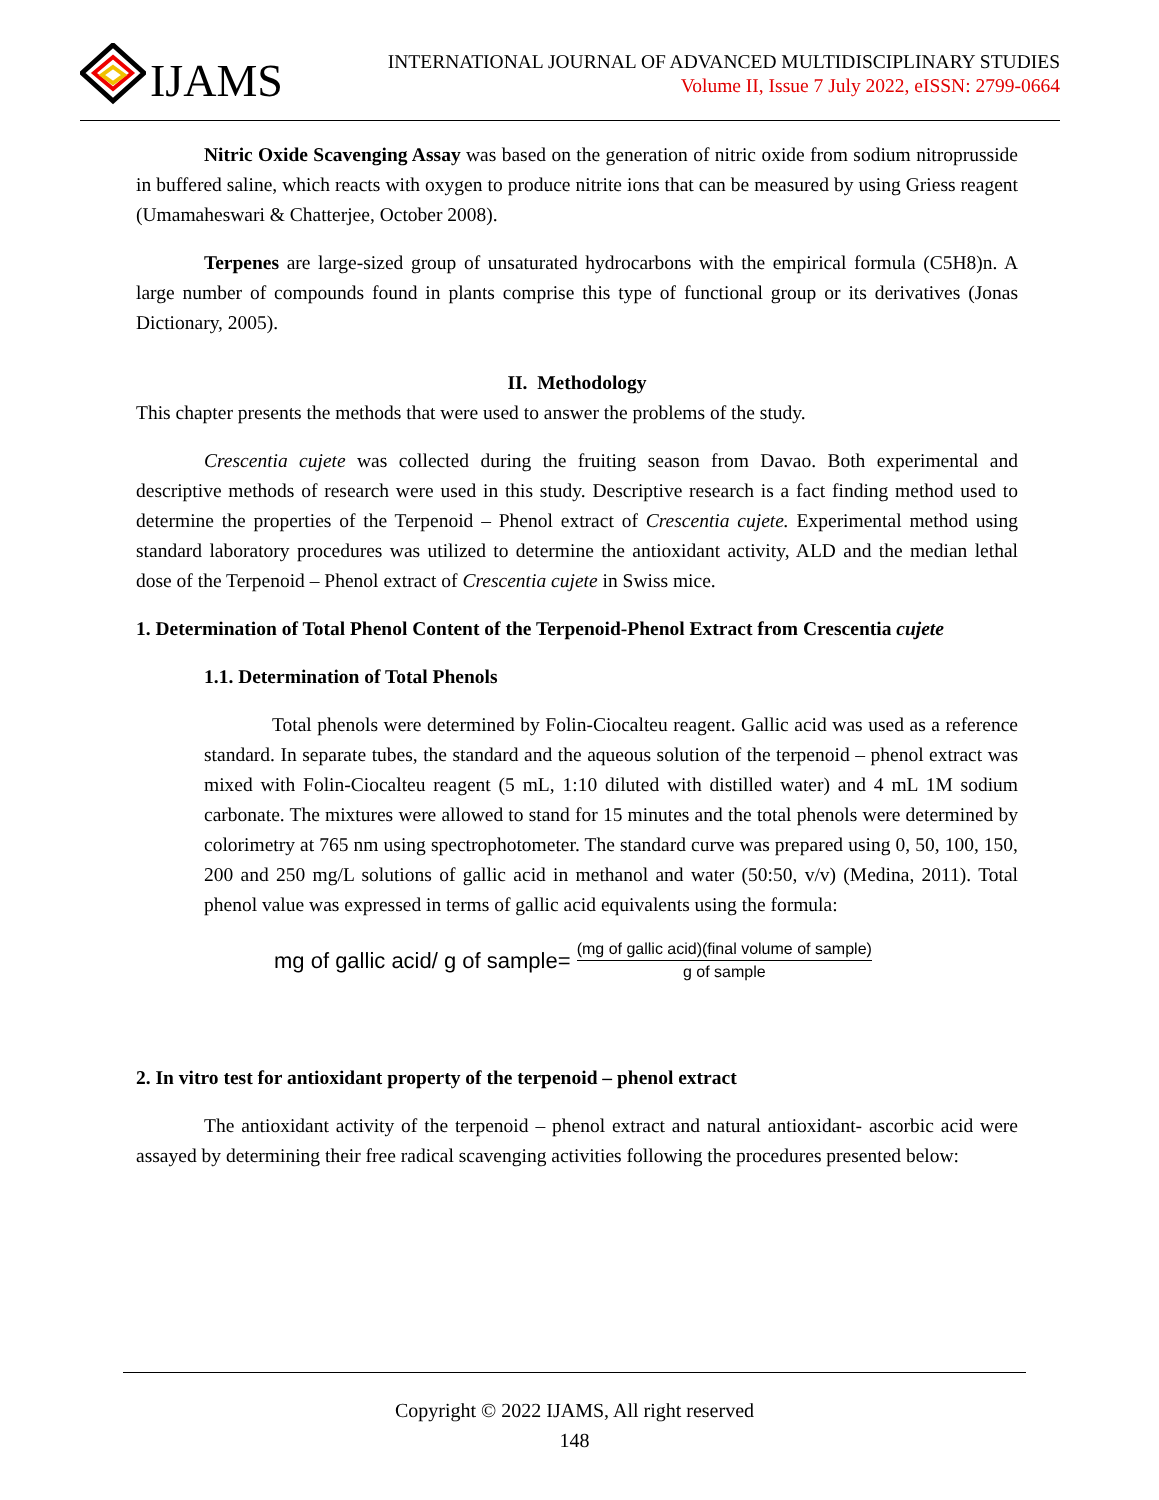IJAMS
INTERNATIONAL JOURNAL OF ADVANCED MULTIDISCIPLINARY STUDIES
Volume II, Issue 7 July 2022, eISSN: 2799-0664
Nitric Oxide Scavenging Assay was based on the generation of nitric oxide from sodium nitroprusside in buffered saline, which reacts with oxygen to produce nitrite ions that can be measured by using Griess reagent (Umamaheswari & Chatterjee, October 2008).
Terpenes are large-sized group of unsaturated hydrocarbons with the empirical formula (C5H8)n. A large number of compounds found in plants comprise this type of functional group or its derivatives (Jonas Dictionary, 2005).
II. Methodology
This chapter presents the methods that were used to answer the problems of the study.
Crescentia cujete was collected during the fruiting season from Davao. Both experimental and descriptive methods of research were used in this study. Descriptive research is a fact finding method used to determine the properties of the Terpenoid – Phenol extract of Crescentia cujete. Experimental method using standard laboratory procedures was utilized to determine the antioxidant activity, ALD and the median lethal dose of the Terpenoid – Phenol extract of Crescentia cujete in Swiss mice.
1. Determination of Total Phenol Content of the Terpenoid-Phenol Extract from Crescentia cujete
1.1. Determination of Total Phenols
Total phenols were determined by Folin-Ciocalteu reagent. Gallic acid was used as a reference standard. In separate tubes, the standard and the aqueous solution of the terpenoid – phenol extract was mixed with Folin-Ciocalteu reagent (5 mL, 1:10 diluted with distilled water) and 4 mL 1M sodium carbonate. The mixtures were allowed to stand for 15 minutes and the total phenols were determined by colorimetry at 765 nm using spectrophotometer. The standard curve was prepared using 0, 50, 100, 150, 200 and 250 mg/L solutions of gallic acid in methanol and water (50:50, v/v) (Medina, 2011). Total phenol value was expressed in terms of gallic acid equivalents using the formula:
mg of gallic acid/ g of sample= (mg of gallic acid)(final volume of sample) g of sample
2. In vitro test for antioxidant property of the terpenoid – phenol extract
The antioxidant activity of the terpenoid – phenol extract and natural antioxidant- ascorbic acid were assayed by determining their free radical scavenging activities following the procedures presented below:
Copyright © 2022 IJAMS, All right reserved
148